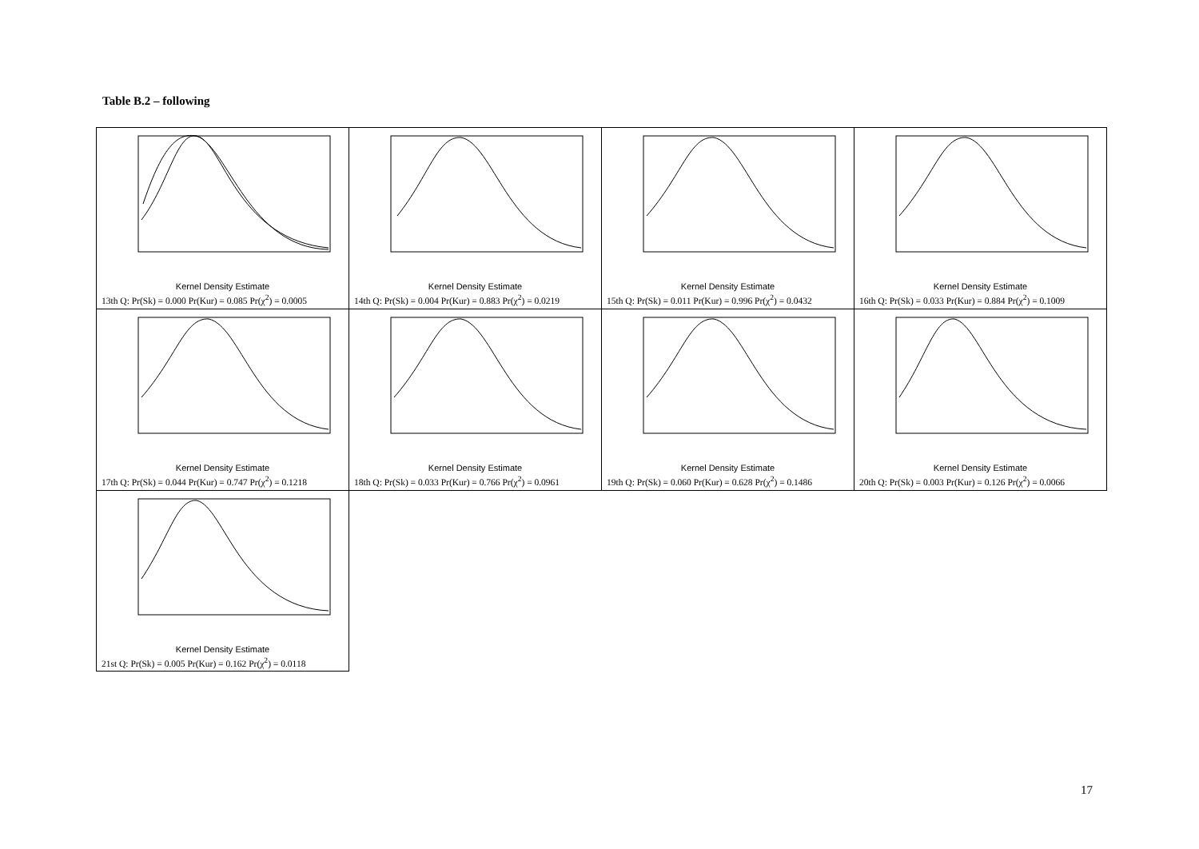Table B.2 – following
| Kernel Density Estimate 13th Q: Pr(Sk) = 0.000 Pr(Kur) = 0.085 Pr(χ<sup>2</sup>) = 0.0005 | Kernel Density Estimate 14th Q: Pr(Sk) = 0.004 Pr(Kur) = 0.883 Pr(χ<sup>2</sup>) = 0.0219 | Kernel Density Estimate 15th Q: Pr(Sk) = 0.011 Pr(Kur) = 0.996 Pr(χ<sup>2</sup>) = 0.0432 | Kernel Density Estimate 16th Q: Pr(Sk) = 0.033 Pr(Kur) = 0.884 Pr(χ<sup>2</sup>) = 0.1009 |
| Kernel Density Estimate 17th Q: Pr(Sk) = 0.044 Pr(Kur) = 0.747 Pr(χ<sup>2</sup>) = 0.1218 | Kernel Density Estimate 18th Q: Pr(Sk) = 0.033 Pr(Kur) = 0.766 Pr(χ<sup>2</sup>) = 0.0961 | Kernel Density Estimate 19th Q: Pr(Sk) = 0.060 Pr(Kur) = 0.628 Pr(χ<sup>2</sup>) = 0.1486 | Kernel Density Estimate 20th Q: Pr(Sk) = 0.003 Pr(Kur) = 0.126 Pr(χ<sup>2</sup>) = 0.0066 |
| Kernel Density Estimate 21st Q: Pr(Sk) = 0.005 Pr(Kur) = 0.162 Pr(χ<sup>2</sup>) = 0.0118 | | | |
17